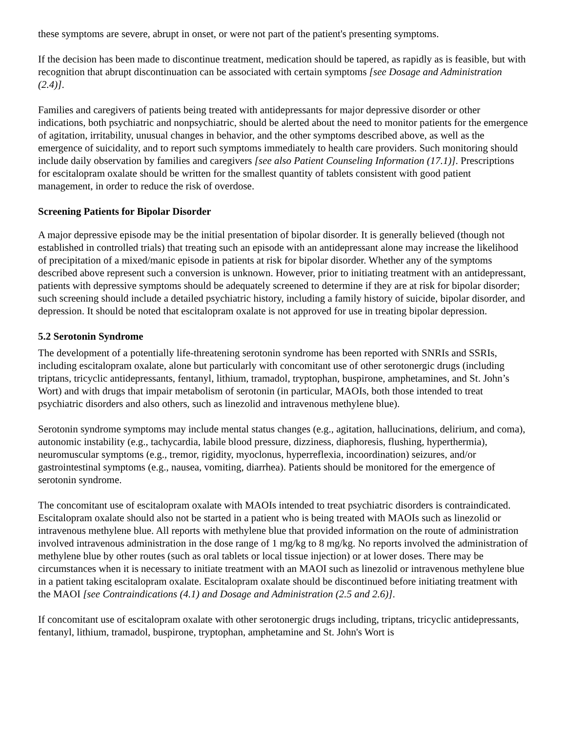these symptoms are severe, abrupt in onset, or were not part of the patient's presenting symptoms.
If the decision has been made to discontinue treatment, medication should be tapered, as rapidly as is feasible, but with recognition that abrupt discontinuation can be associated with certain symptoms [see Dosage and Administration (2.4)].
Families and caregivers of patients being treated with antidepressants for major depressive disorder or other indications, both psychiatric and nonpsychiatric, should be alerted about the need to monitor patients for the emergence of agitation, irritability, unusual changes in behavior, and the other symptoms described above, as well as the emergence of suicidality, and to report such symptoms immediately to health care providers. Such monitoring should include daily observation by families and caregivers [see also Patient Counseling Information (17.1)]. Prescriptions for escitalopram oxalate should be written for the smallest quantity of tablets consistent with good patient management, in order to reduce the risk of overdose.
Screening Patients for Bipolar Disorder
A major depressive episode may be the initial presentation of bipolar disorder. It is generally believed (though not established in controlled trials) that treating such an episode with an antidepressant alone may increase the likelihood of precipitation of a mixed/manic episode in patients at risk for bipolar disorder. Whether any of the symptoms described above represent such a conversion is unknown. However, prior to initiating treatment with an antidepressant, patients with depressive symptoms should be adequately screened to determine if they are at risk for bipolar disorder; such screening should include a detailed psychiatric history, including a family history of suicide, bipolar disorder, and depression. It should be noted that escitalopram oxalate is not approved for use in treating bipolar depression.
5.2 Serotonin Syndrome
The development of a potentially life-threatening serotonin syndrome has been reported with SNRIs and SSRIs, including escitalopram oxalate, alone but particularly with concomitant use of other serotonergic drugs (including triptans, tricyclic antidepressants, fentanyl, lithium, tramadol, tryptophan, buspirone, amphetamines, and St. John’s Wort) and with drugs that impair metabolism of serotonin (in particular, MAOIs, both those intended to treat psychiatric disorders and also others, such as linezolid and intravenous methylene blue).
Serotonin syndrome symptoms may include mental status changes (e.g., agitation, hallucinations, delirium, and coma), autonomic instability (e.g., tachycardia, labile blood pressure, dizziness, diaphoresis, flushing, hyperthermia), neuromuscular symptoms (e.g., tremor, rigidity, myoclonus, hyperreflexia, incoordination) seizures, and/or gastrointestinal symptoms (e.g., nausea, vomiting, diarrhea). Patients should be monitored for the emergence of serotonin syndrome.
The concomitant use of escitalopram oxalate with MAOIs intended to treat psychiatric disorders is contraindicated. Escitalopram oxalate should also not be started in a patient who is being treated with MAOIs such as linezolid or intravenous methylene blue. All reports with methylene blue that provided information on the route of administration involved intravenous administration in the dose range of 1 mg/kg to 8 mg/kg. No reports involved the administration of methylene blue by other routes (such as oral tablets or local tissue injection) or at lower doses. There may be circumstances when it is necessary to initiate treatment with an MAOI such as linezolid or intravenous methylene blue in a patient taking escitalopram oxalate. Escitalopram oxalate should be discontinued before initiating treatment with the MAOI [see Contraindications (4.1) and Dosage and Administration (2.5 and 2.6)].
If concomitant use of escitalopram oxalate with other serotonergic drugs including, triptans, tricyclic antidepressants, fentanyl, lithium, tramadol, buspirone, tryptophan, amphetamine and St. John's Wort is